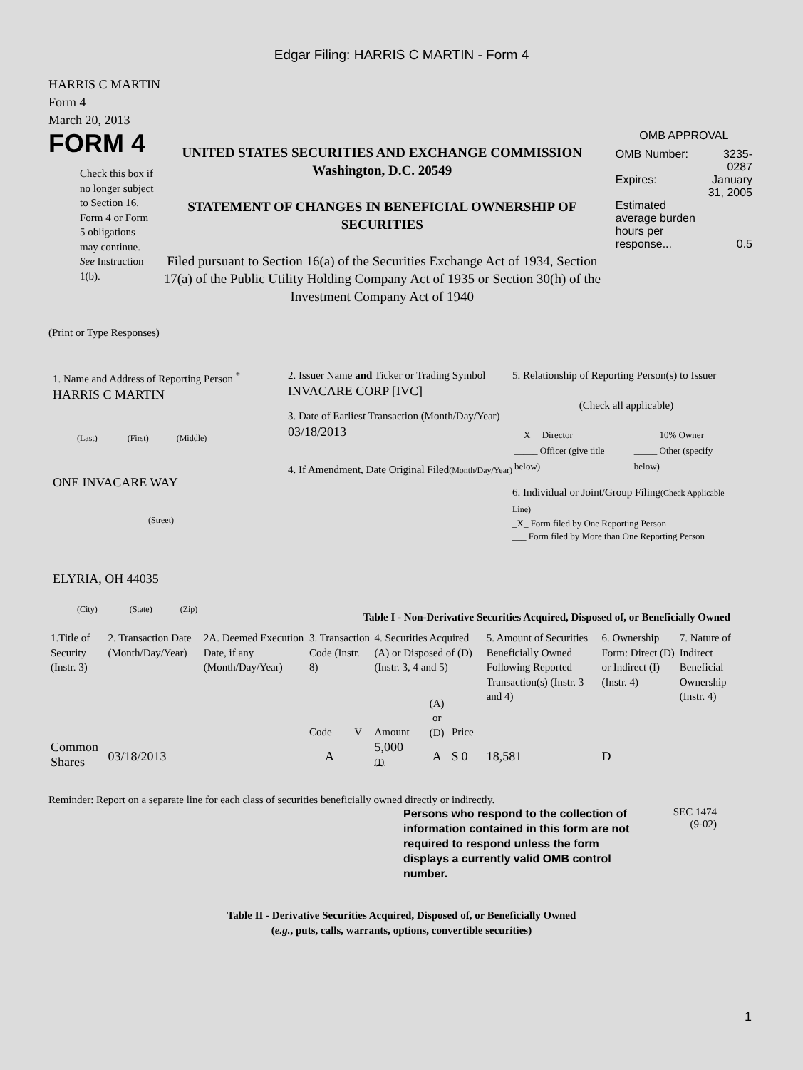Edgar Filing: HARRIS C MARTIN - Form 4
HARRIS C MARTIN
Form 4
March 20, 2013
FORM 4
Check this box if no longer subject to Section 16. Form 4 or Form 5 obligations may continue. See Instruction 1(b).
UNITED STATES SECURITIES AND EXCHANGE COMMISSION
Washington, D.C. 20549
STATEMENT OF CHANGES IN BENEFICIAL OWNERSHIP OF SECURITIES
Filed pursuant to Section 16(a) of the Securities Exchange Act of 1934, Section 17(a) of the Public Utility Holding Company Act of 1935 or Section 30(h) of the Investment Company Act of 1940
OMB APPROVAL
| OMB Number: | 3235-0287 |
| Expires: | January 31, 2005 |
| Estimated average burden hours per response... | 0.5 |
(Print or Type Responses)
1. Name and Address of Reporting Person <sup>*</sup>
HARRIS C MARTIN
(Last) (First) (Middle)
ONE INVACARE WAY
(Street)
ELYRIA, OH 44035
(City) (State) (Zip)
2. Issuer Name and Ticker or Trading Symbol
INVACARE CORP [IVC]
3. Date of Earliest Transaction (Month/Day/Year)
03/18/2013
4. If Amendment, Date Original Filed(Month/Day/Year)
5. Relationship of Reporting Person(s) to Issuer
(Check all applicable)
| __X__ Director | _____ 10% Owner |
| _____ Officer (give title below) | _____ Other (specify below) |
6. Individual or Joint/Group Filing(Check Applicable Line)
_X_ Form filed by One Reporting Person
___ Form filed by More than One Reporting Person
Table I - Non-Derivative Securities Acquired, Disposed of, or Beneficially Owned
| 1.Title of Security (Instr. 3) | 2. Transaction Date (Month/Day/Year) | 2A. Deemed Execution Date, if any (Month/Day/Year) | 3. Transaction Code (Instr. 8) | | 4. Securities Acquired (A) or Disposed of (D) (Instr. 3, 4 and 5) | | | 5. Amount of Securities Beneficially Owned Following Reported Transaction(s) (Instr. 3 and 4) | 6. Ownership Form: Direct (D) or Indirect (I) (Instr. 4) | 7. Nature of Indirect Beneficial Ownership (Instr. 4) |
| | | | Code | V | Amount | (A) or (D) | Price | | | |
| Common Shares | 03/18/2013 | | A | | 5,000 <sup>(1)</sup> | A | $ 0 | 18,581 | D | |
Reminder: Report on a separate line for each class of securities beneficially owned directly or indirectly.
Persons who respond to the collection of information contained in this form are not required to respond unless the form displays a currently valid OMB control number.
SEC 1474
(9-02)
Table II - Derivative Securities Acquired, Disposed of, or Beneficially Owned
(e.g., puts, calls, warrants, options, convertible securities)
1